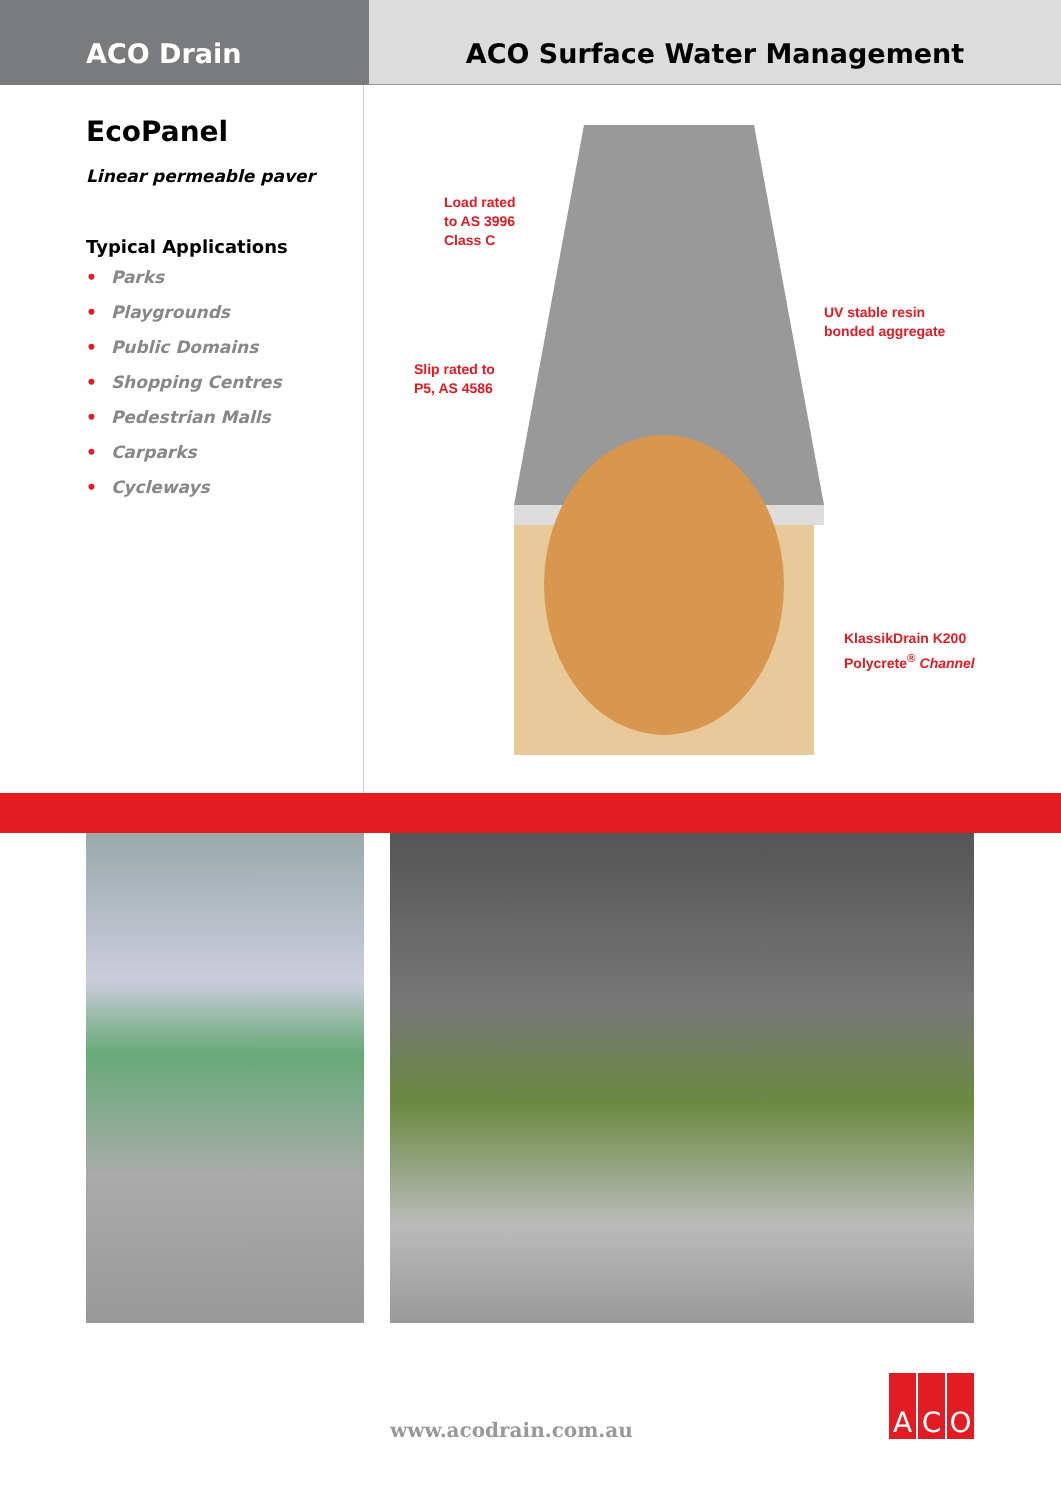ACO Drain ACO Surface Water Management
EcoPanel
Linear permeable paver
Typical Applications
• Parks
• Playgrounds
• Public Domains
• Shopping Centres
• Pedestrian Malls
• Carparks
• Cycleways
Load rated
to AS 3996
Class C
UV stable resin
bonded aggregate
Slip rated to
P5, AS 4586
KlassikDrain K200
Polycrete<sup>®</sup> Channel
www.acodrain.com.au
A C O